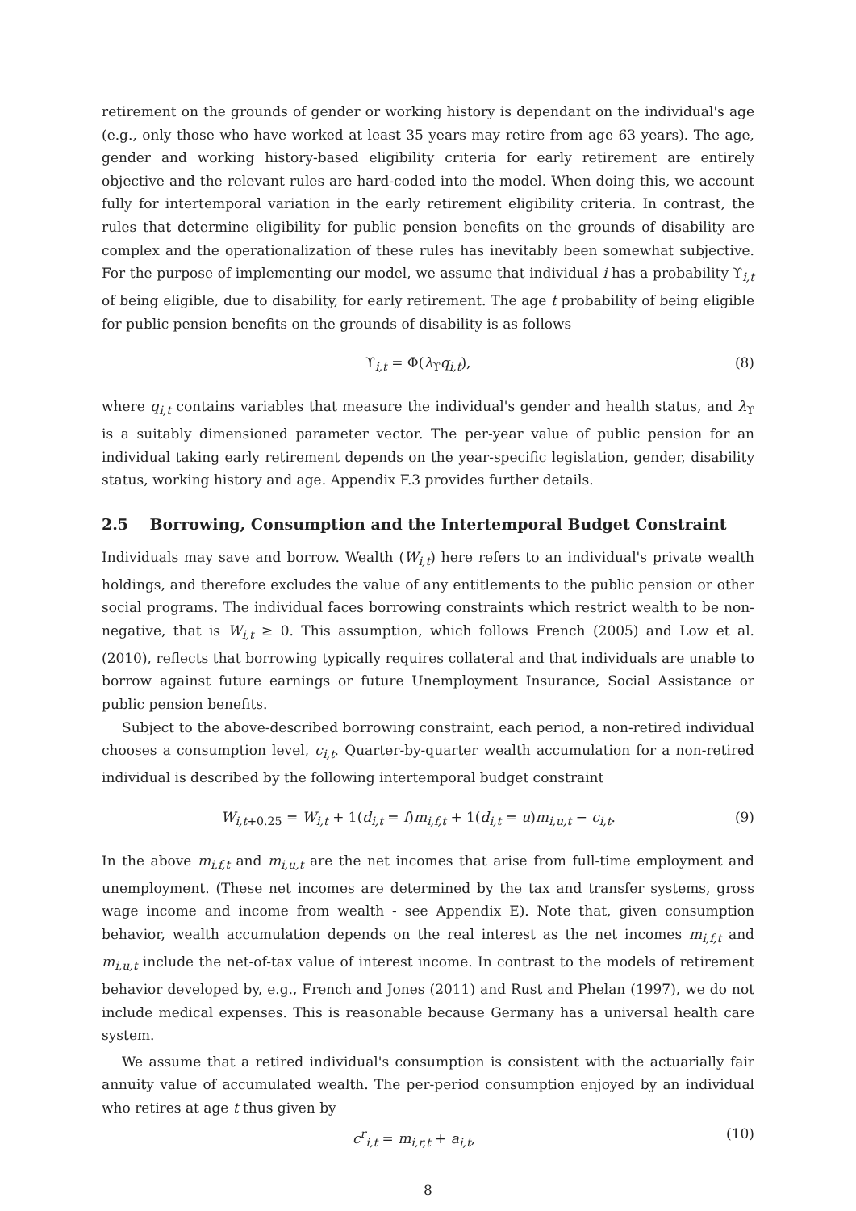retirement on the grounds of gender or working history is dependant on the individual's age (e.g., only those who have worked at least 35 years may retire from age 63 years). The age, gender and working history-based eligibility criteria for early retirement are entirely objective and the relevant rules are hard-coded into the model. When doing this, we account fully for intertemporal variation in the early retirement eligibility criteria. In contrast, the rules that determine eligibility for public pension benefits on the grounds of disability are complex and the operationalization of these rules has inevitably been somewhat subjective. For the purpose of implementing our model, we assume that individual i has a probability ϒ<sub>i,t</sub> of being eligible, due to disability, for early retirement. The age t probability of being eligible for public pension benefits on the grounds of disability is as follows
ϒ<sub>i,t</sub> = Φ(λ<sub>ϒ</sub>q<sub>i,t</sub>), (8)
where q<sub>i,t</sub> contains variables that measure the individual's gender and health status, and λ<sub>ϒ</sub> is a suitably dimensioned parameter vector. The per-year value of public pension for an individual taking early retirement depends on the year-specific legislation, gender, disability status, working history and age. Appendix F.3 provides further details.
2.5 Borrowing, Consumption and the Intertemporal Budget Constraint
Individuals may save and borrow. Wealth (W<sub>i,t</sub>) here refers to an individual's private wealth holdings, and therefore excludes the value of any entitlements to the public pension or other social programs. The individual faces borrowing constraints which restrict wealth to be non-negative, that is W<sub>i,t</sub> ≥ 0. This assumption, which follows French (2005) and Low et al. (2010), reflects that borrowing typically requires collateral and that individuals are unable to borrow against future earnings or future Unemployment Insurance, Social Assistance or public pension benefits.
Subject to the above-described borrowing constraint, each period, a non-retired individual chooses a consumption level, c<sub>i,t</sub>. Quarter-by-quarter wealth accumulation for a non-retired individual is described by the following intertemporal budget constraint
W<sub>i,t+0.25</sub> = W<sub>i,t</sub> + 1(d<sub>i,t</sub> = f)m<sub>i,f,t</sub> + 1(d<sub>i,t</sub> = u)m<sub>i,u,t</sub> − c<sub>i,t</sub>. (9)
In the above m<sub>i,f,t</sub> and m<sub>i,u,t</sub> are the net incomes that arise from full-time employment and unemployment. (These net incomes are determined by the tax and transfer systems, gross wage income and income from wealth - see Appendix E). Note that, given consumption behavior, wealth accumulation depends on the real interest as the net incomes m<sub>i,f,t</sub> and m<sub>i,u,t</sub> include the net-of-tax value of interest income. In contrast to the models of retirement behavior developed by, e.g., French and Jones (2011) and Rust and Phelan (1997), we do not include medical expenses. This is reasonable because Germany has a universal health care system.
We assume that a retired individual's consumption is consistent with the actuarially fair annuity value of accumulated wealth. The per-period consumption enjoyed by an individual who retires at age t thus given by
c<sup>r</sup><sub>i,t</sub> = m<sub>i,r,t</sub> + a<sub>i,t</sub>, (10)
8